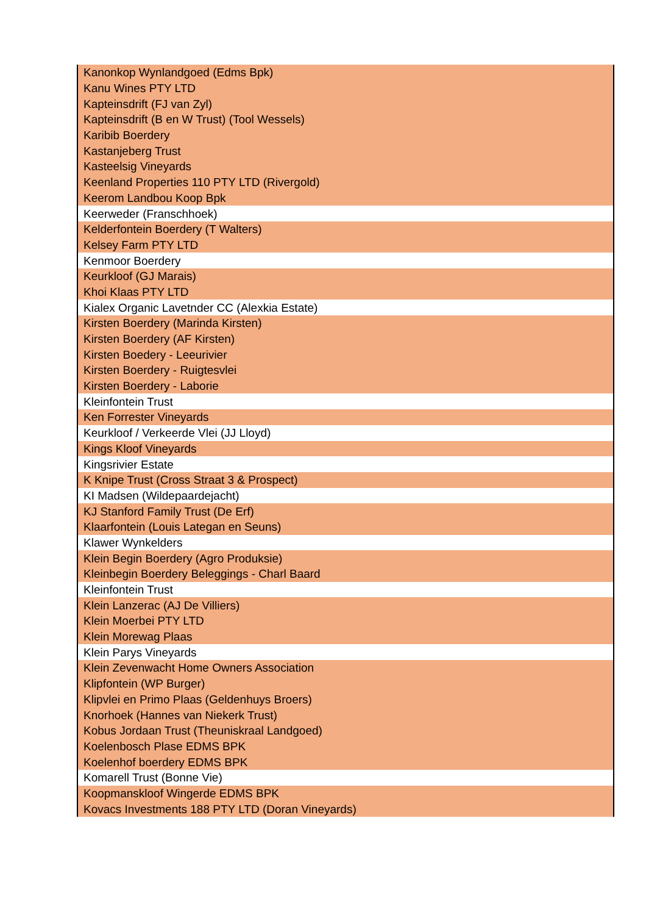| Kanonkop Wynlandgoed (Edms Bpk) |
| Kanu Wines PTY LTD |
| Kapteinsdrift (FJ van Zyl) |
| Kapteinsdrift (B en W Trust) (Tool Wessels) |
| Karibib Boerdery |
| Kastanjeberg Trust |
| Kasteelsig Vineyards |
| Keenland Properties 110 PTY LTD (Rivergold) |
| Keerom Landbou Koop Bpk |
| Keerweder (Franschhoek) |
| Kelderfontein Boerdery (T Walters) |
| Kelsey Farm PTY LTD |
| Kenmoor Boerdery |
| Keurkloof (GJ Marais) |
| Khoi Klaas PTY LTD |
| Kialex Organic Lavetnder CC (Alexkia Estate) |
| Kirsten Boerdery (Marinda Kirsten) |
| Kirsten Boerdery (AF Kirsten) |
| Kirsten Boedery - Leeurivier |
| Kirsten Boerdery - Ruigtesvlei |
| Kirsten Boerdery - Laborie |
| Kleinfontein Trust |
| Ken Forrester Vineyards |
| Keurkloof / Verkeerde Vlei (JJ Lloyd) |
| Kings Kloof Vineyards |
| Kingsrivier Estate |
| K Knipe Trust (Cross Straat 3 & Prospect) |
| KI Madsen (Wildepaardejacht) |
| KJ Stanford Family Trust (De Erf) |
| Klaarfontein (Louis Lategan en Seuns) |
| Klawer Wynkelders |
| Klein Begin Boerdery (Agro Produksie) |
| Kleinbegin Boerdery Beleggings - Charl Baard |
| Kleinfontein Trust |
| Klein Lanzerac (AJ De Villiers) |
| Klein Moerbei PTY LTD |
| Klein Morewag Plaas |
| Klein Parys Vineyards |
| Klein Zevenwacht Home Owners Association |
| Klipfontein (WP Burger) |
| Klipvlei en Primo Plaas (Geldenhuys Broers) |
| Knorhoek (Hannes van Niekerk Trust) |
| Kobus Jordaan Trust (Theuniskraal Landgoed) |
| Koelenbosch Plase EDMS BPK |
| Koelenhof boerdery EDMS BPK |
| Komarell Trust (Bonne Vie) |
| Koopmanskloof Wingerde EDMS BPK |
| Kovacs Investments 188 PTY LTD (Doran Vineyards) |